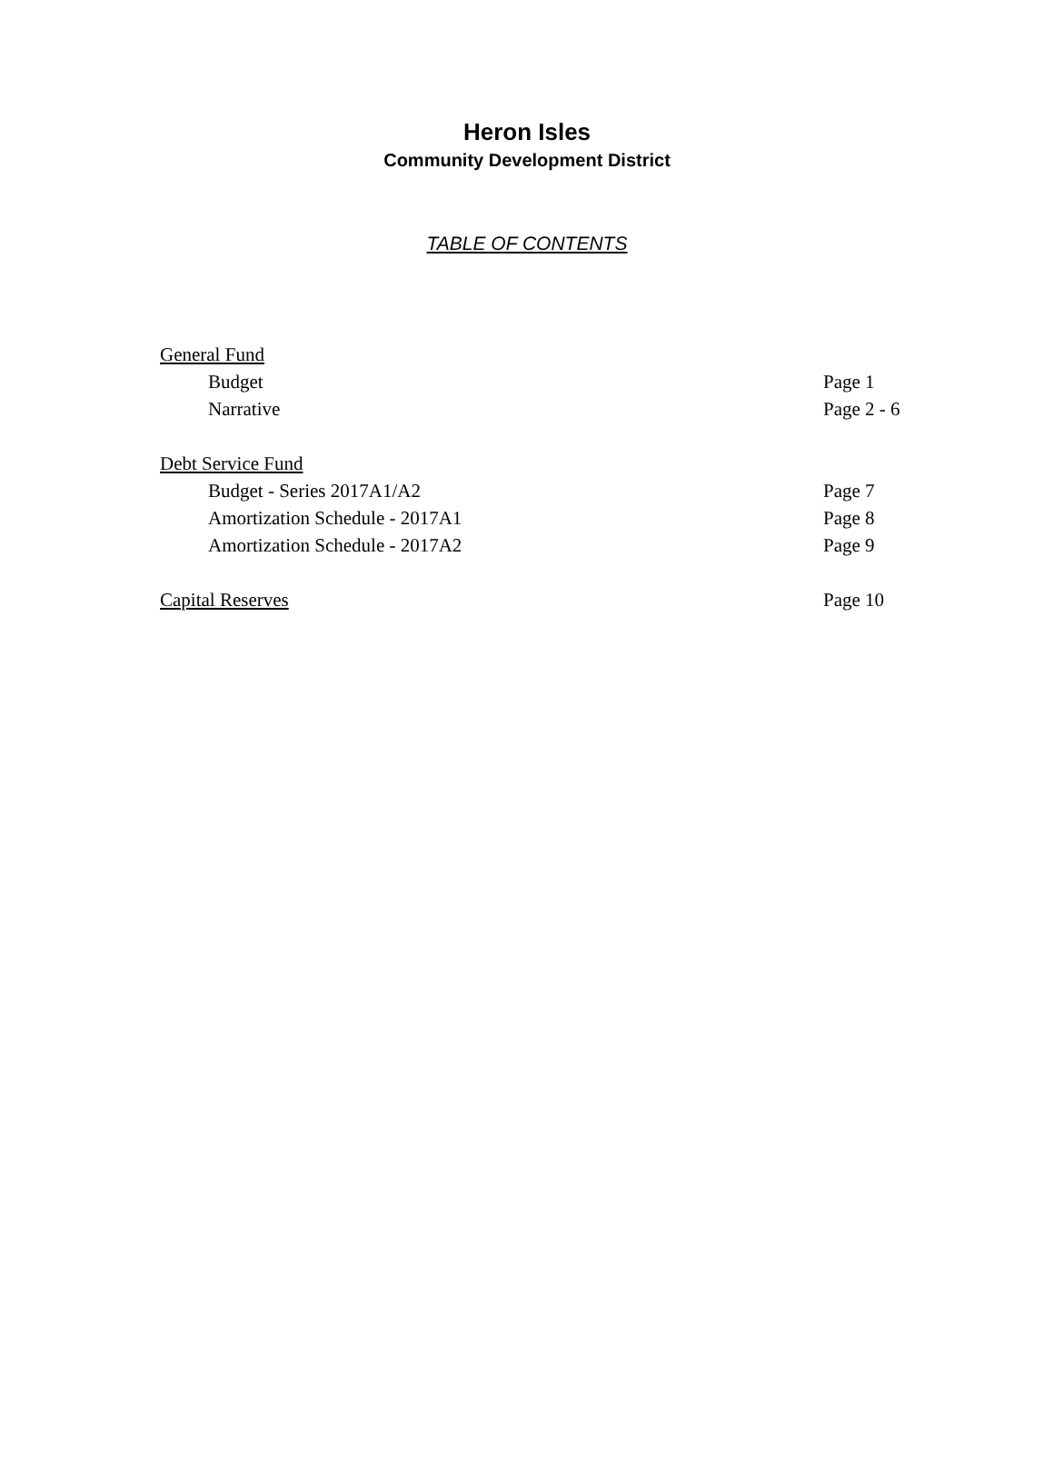Heron Isles
Community Development District
TABLE OF CONTENTS
General Fund
Budget Page 1
Narrative Page 2 - 6
Debt Service Fund
Budget - Series 2017A1/A2 Page 7
Amortization Schedule - 2017A1 Page 8
Amortization Schedule - 2017A2 Page 9
Capital Reserves Page 10